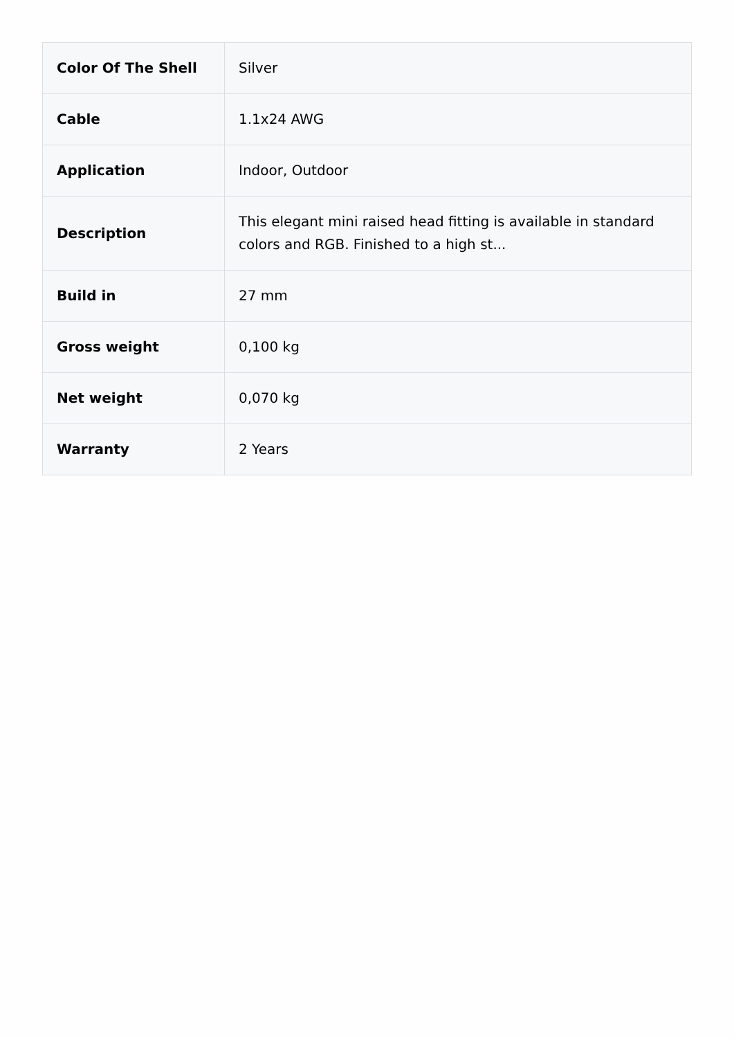| Color Of The Shell | Silver |
| Cable | 1.1x24 AWG |
| Application | Indoor, Outdoor |
| Description | This elegant mini raised head fitting is available in standard colors and RGB. Finished to a high st... |
| Build in | 27 mm |
| Gross weight | 0,100 kg |
| Net weight | 0,070 kg |
| Warranty | 2 Years |